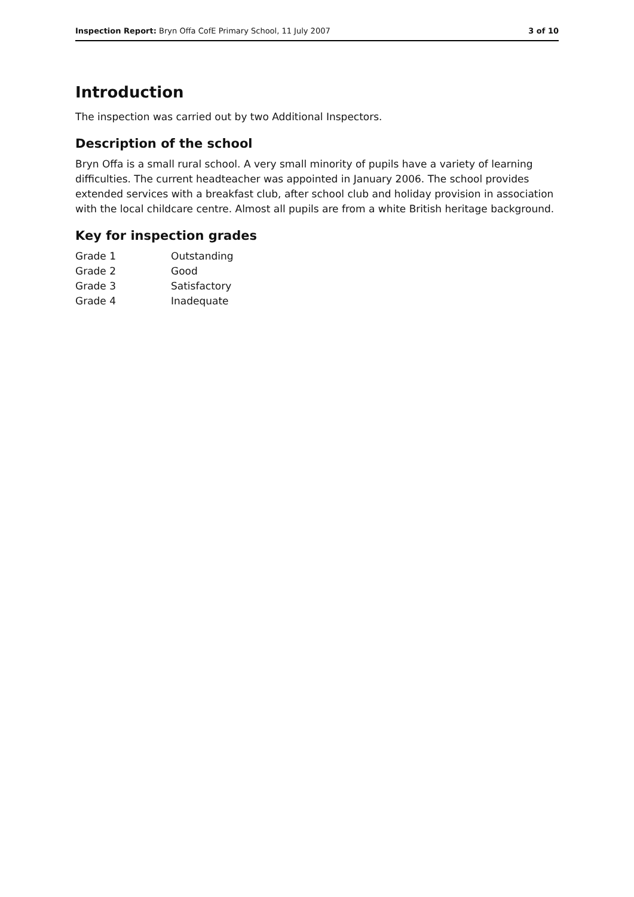Inspection Report: Bryn Offa CofE Primary School, 11 July 2007 3 of 10
Introduction
The inspection was carried out by two Additional Inspectors.
Description of the school
Bryn Offa is a small rural school. A very small minority of pupils have a variety of learning difficulties. The current headteacher was appointed in January 2006. The school provides extended services with a breakfast club, after school club and holiday provision in association with the local childcare centre. Almost all pupils are from a white British heritage background.
Key for inspection grades
| Grade 1 | Outstanding |
| Grade 2 | Good |
| Grade 3 | Satisfactory |
| Grade 4 | Inadequate |